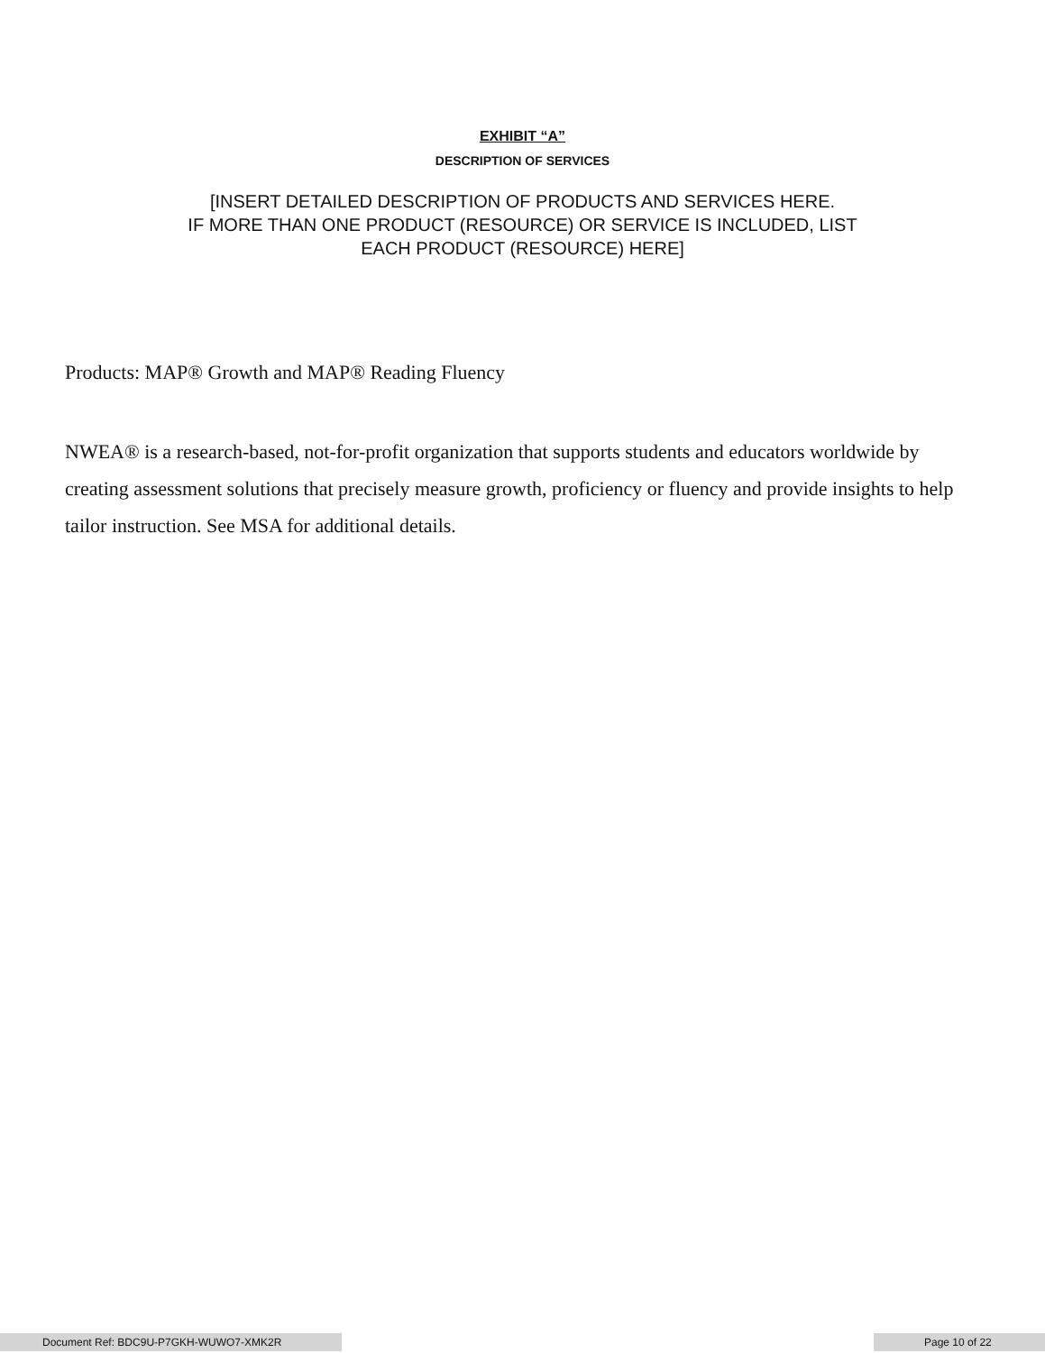EXHIBIT “A”
DESCRIPTION OF SERVICES
[INSERT DETAILED DESCRIPTION OF PRODUCTS AND SERVICES HERE.
IF MORE THAN ONE PRODUCT (RESOURCE) OR SERVICE IS INCLUDED, LIST
EACH PRODUCT (RESOURCE) HERE]
Products: MAP® Growth and MAP® Reading Fluency
NWEA® is a research-based, not-for-profit organization that supports students and educators worldwide by creating assessment solutions that precisely measure growth, proficiency or fluency and provide insights to help tailor instruction. See MSA for additional details.
Document Ref: BDC9U-P7GKH-WUWO7-XMK2R Page 10 of 22